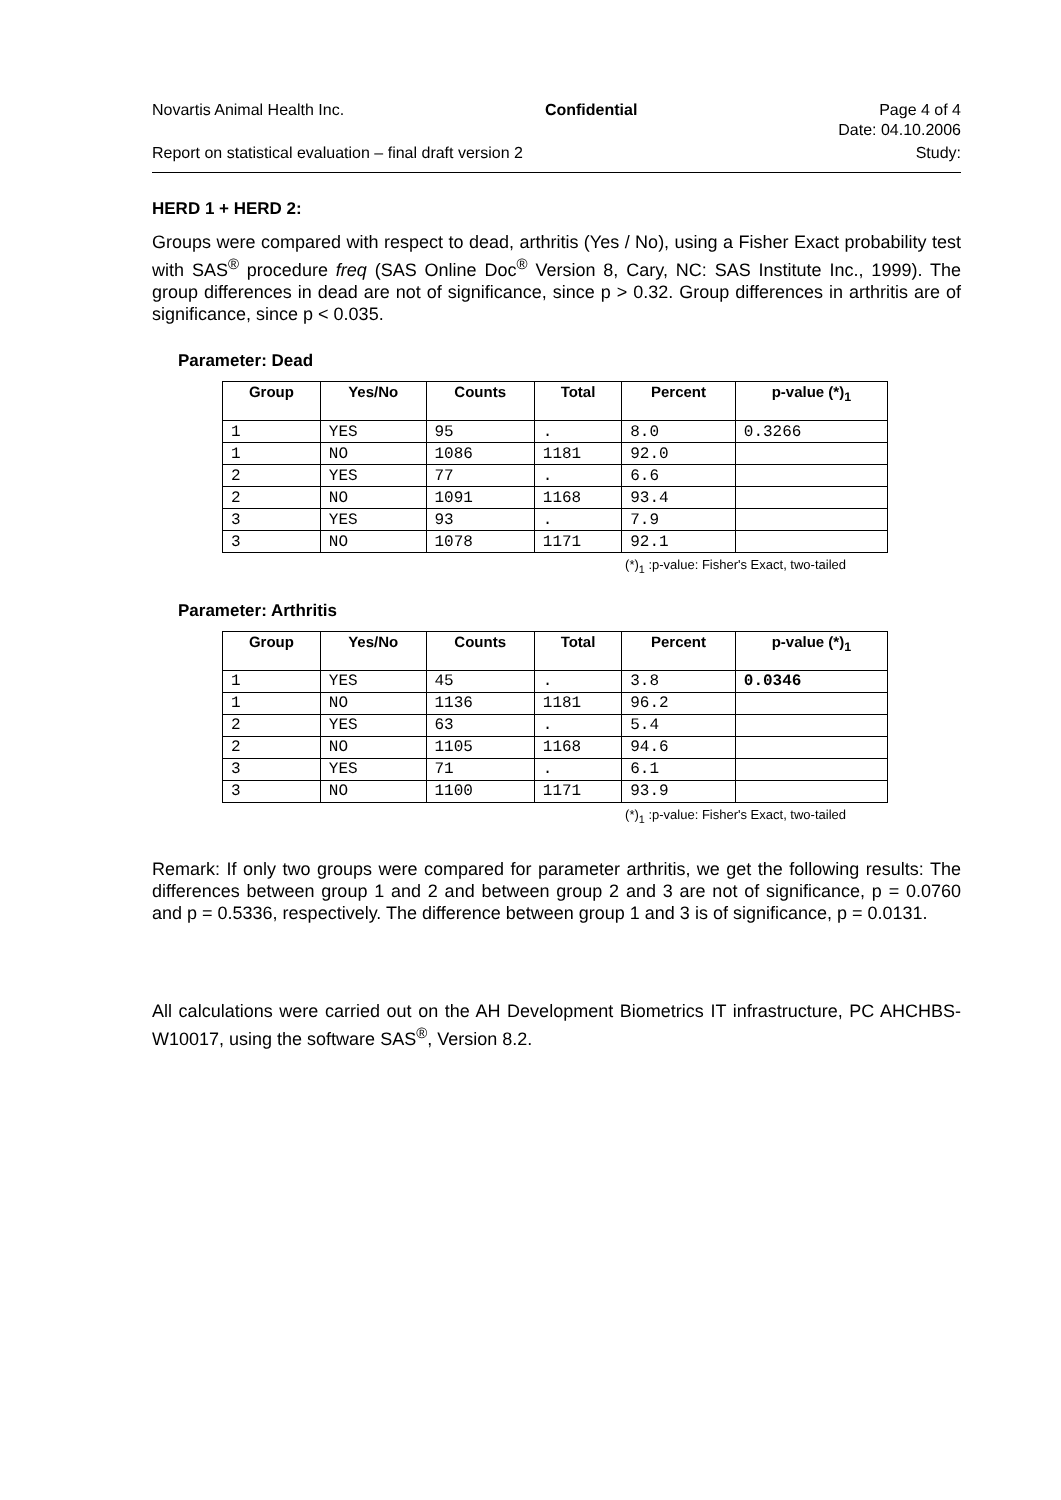Novartis Animal Health Inc. Confidential Page 4 of 4
Date: 04.10.2006
Report on statistical evaluation – final draft version 2 Study:
HERD 1 + HERD 2:
Groups were compared with respect to dead, arthritis (Yes / No), using a Fisher Exact probability test with SAS<sup>®</sup> procedure freq (SAS Online Doc<sup>®</sup> Version 8, Cary, NC: SAS Institute Inc., 1999). The group differences in dead are not of significance, since p > 0.32. Group differences in arthritis are of significance, since p < 0.035.
Parameter: Dead
| Group | Yes/No | Counts | Total | Percent | p-value (*)<sub>1</sub> |
| --- | --- | --- | --- | --- | --- |
| 1 | YES | 95 | . | 8.0 | 0.3266 |
| 1 | NO | 1086 | 1181 | 92.0 | |
| 2 | YES | 77 | . | 6.6 | |
| 2 | NO | 1091 | 1168 | 93.4 | |
| 3 | YES | 93 | . | 7.9 | |
| 3 | NO | 1078 | 1171 | 92.1 | |
(*)<sub>1</sub> :p-value: Fisher's Exact, two-tailed
Parameter: Arthritis
| Group | Yes/No | Counts | Total | Percent | p-value (*)<sub>1</sub> |
| --- | --- | --- | --- | --- | --- |
| 1 | YES | 45 | . | 3.8 | 0.0346 |
| 1 | NO | 1136 | 1181 | 96.2 | |
| 2 | YES | 63 | . | 5.4 | |
| 2 | NO | 1105 | 1168 | 94.6 | |
| 3 | YES | 71 | . | 6.1 | |
| 3 | NO | 1100 | 1171 | 93.9 | |
(*)<sub>1</sub> :p-value: Fisher's Exact, two-tailed
Remark: If only two groups were compared for parameter arthritis, we get the following results: The differences between group 1 and 2 and between group 2 and 3 are not of significance, p = 0.0760 and p = 0.5336, respectively. The difference between group 1 and 3 is of significance, p = 0.0131.
All calculations were carried out on the AH Development Biometrics IT infrastructure, PC AHCHBS-W10017, using the software SAS<sup>®</sup>, Version 8.2.